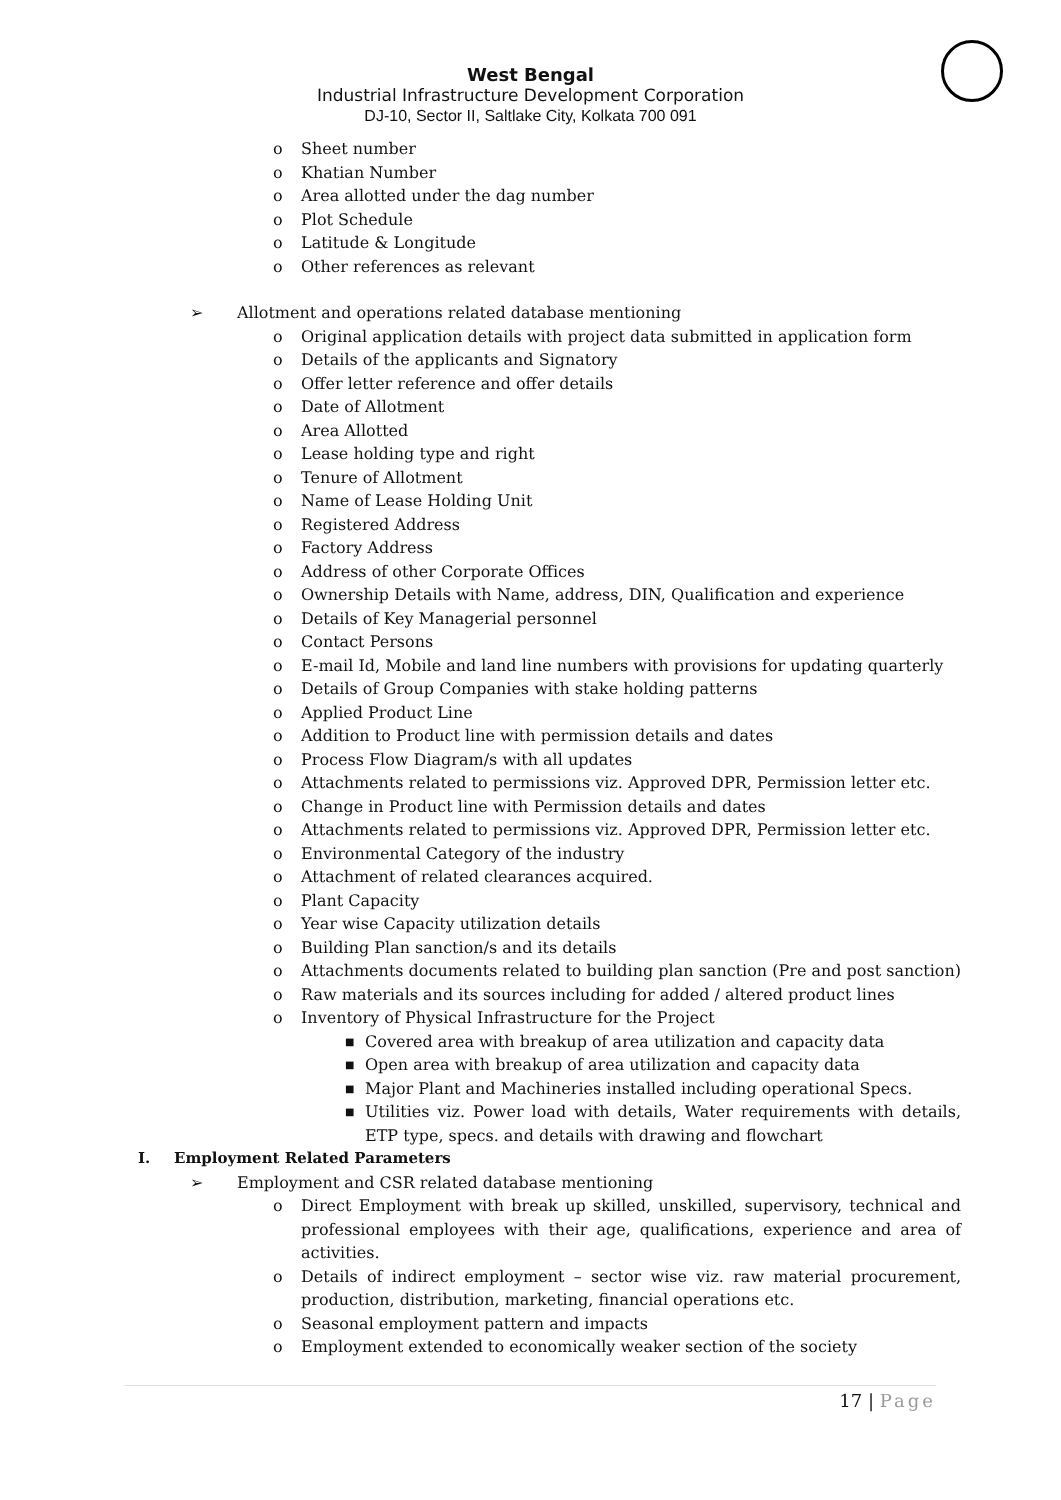West Bengal
Industrial Infrastructure Development Corporation
DJ-10, Sector II, Saltlake City, Kolkata 700 091
o Sheet number
o Khatian Number
o Area allotted under the dag number
o Plot Schedule
o Latitude & Longitude
o Other references as relevant
➢ Allotment and operations related database mentioning
o Original application details with project data submitted in application form
o Details of the applicants and Signatory
o Offer letter reference and offer details
o Date of Allotment
o Area Allotted
o Lease holding type and right
o Tenure of Allotment
o Name of Lease Holding Unit
o Registered Address
o Factory Address
o Address of other Corporate Offices
o Ownership Details with Name, address, DIN, Qualification and experience
o Details of Key Managerial personnel
o Contact Persons
o E-mail Id, Mobile and land line numbers with provisions for updating quarterly
o Details of Group Companies with stake holding patterns
o Applied Product Line
o Addition to Product line with permission details and dates
o Process Flow Diagram/s with all updates
o Attachments related to permissions viz. Approved DPR, Permission letter etc.
o Change in Product line with Permission details and dates
o Attachments related to permissions viz. Approved DPR, Permission letter etc.
o Environmental Category of the industry
o Attachment of related clearances acquired.
o Plant Capacity
o Year wise Capacity utilization details
o Building Plan sanction/s and its details
o Attachments documents related to building plan sanction (Pre and post sanction)
o Raw materials and its sources including for added / altered product lines
o Inventory of Physical Infrastructure for the Project
■ Covered area with breakup of area utilization and capacity data
■ Open area with breakup of area utilization and capacity data
■ Major Plant and Machineries installed including operational Specs.
■ Utilities viz. Power load with details, Water requirements with details, ETP type, specs. and details with drawing and flowchart
I. Employment Related Parameters
➢ Employment and CSR related database mentioning
o Direct Employment with break up skilled, unskilled, supervisory, technical and professional employees with their age, qualifications, experience and area of activities.
o Details of indirect employment – sector wise viz. raw material procurement, production, distribution, marketing, financial operations etc.
o Seasonal employment pattern and impacts
o Employment extended to economically weaker section of the society
17 | Page